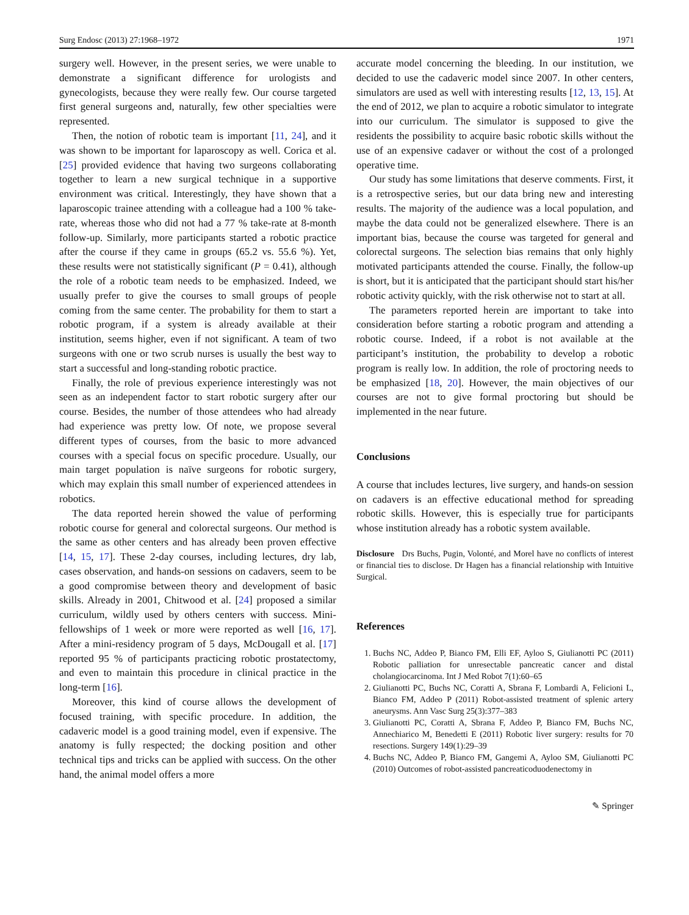Surg Endosc (2013) 27:1968–1972 1971
surgery well. However, in the present series, we were unable to demonstrate a significant difference for urologists and gynecologists, because they were really few. Our course targeted first general surgeons and, naturally, few other specialties were represented.
Then, the notion of robotic team is important [11, 24], and it was shown to be important for laparoscopy as well. Corica et al. [25] provided evidence that having two surgeons collaborating together to learn a new surgical technique in a supportive environment was critical. Interestingly, they have shown that a laparoscopic trainee attending with a colleague had a 100 % take-rate, whereas those who did not had a 77 % take-rate at 8-month follow-up. Similarly, more participants started a robotic practice after the course if they came in groups (65.2 vs. 55.6 %). Yet, these results were not statistically significant (P = 0.41), although the role of a robotic team needs to be emphasized. Indeed, we usually prefer to give the courses to small groups of people coming from the same center. The probability for them to start a robotic program, if a system is already available at their institution, seems higher, even if not significant. A team of two surgeons with one or two scrub nurses is usually the best way to start a successful and long-standing robotic practice.
Finally, the role of previous experience interestingly was not seen as an independent factor to start robotic surgery after our course. Besides, the number of those attendees who had already had experience was pretty low. Of note, we propose several different types of courses, from the basic to more advanced courses with a special focus on specific procedure. Usually, our main target population is naïve surgeons for robotic surgery, which may explain this small number of experienced attendees in robotics.
The data reported herein showed the value of performing robotic course for general and colorectal surgeons. Our method is the same as other centers and has already been proven effective [14, 15, 17]. These 2-day courses, including lectures, dry lab, cases observation, and hands-on sessions on cadavers, seem to be a good compromise between theory and development of basic skills. Already in 2001, Chitwood et al. [24] proposed a similar curriculum, wildly used by others centers with success. Mini-fellowships of 1 week or more were reported as well [16, 17]. After a mini-residency program of 5 days, McDougall et al. [17] reported 95 % of participants practicing robotic prostatectomy, and even to maintain this procedure in clinical practice in the long-term [16].
Moreover, this kind of course allows the development of focused training, with specific procedure. In addition, the cadaveric model is a good training model, even if expensive. The anatomy is fully respected; the docking position and other technical tips and tricks can be applied with success. On the other hand, the animal model offers a more
accurate model concerning the bleeding. In our institution, we decided to use the cadaveric model since 2007. In other centers, simulators are used as well with interesting results [12, 13, 15]. At the end of 2012, we plan to acquire a robotic simulator to integrate into our curriculum. The simulator is supposed to give the residents the possibility to acquire basic robotic skills without the use of an expensive cadaver or without the cost of a prolonged operative time.
Our study has some limitations that deserve comments. First, it is a retrospective series, but our data bring new and interesting results. The majority of the audience was a local population, and maybe the data could not be generalized elsewhere. There is an important bias, because the course was targeted for general and colorectal surgeons. The selection bias remains that only highly motivated participants attended the course. Finally, the follow-up is short, but it is anticipated that the participant should start his/her robotic activity quickly, with the risk otherwise not to start at all.
The parameters reported herein are important to take into consideration before starting a robotic program and attending a robotic course. Indeed, if a robot is not available at the participant’s institution, the probability to develop a robotic program is really low. In addition, the role of proctoring needs to be emphasized [18, 20]. However, the main objectives of our courses are not to give formal proctoring but should be implemented in the near future.
Conclusions
A course that includes lectures, live surgery, and hands-on session on cadavers is an effective educational method for spreading robotic skills. However, this is especially true for participants whose institution already has a robotic system available.
Disclosure Drs Buchs, Pugin, Volonté, and Morel have no conflicts of interest or financial ties to disclose. Dr Hagen has a financial relationship with Intuitive Surgical.
References
1. Buchs NC, Addeo P, Bianco FM, Elli EF, Ayloo S, Giulianotti PC (2011) Robotic palliation for unresectable pancreatic cancer and distal cholangiocarcinoma. Int J Med Robot 7(1):60–65
2. Giulianotti PC, Buchs NC, Coratti A, Sbrana F, Lombardi A, Felicioni L, Bianco FM, Addeo P (2011) Robot-assisted treatment of splenic artery aneurysms. Ann Vasc Surg 25(3):377–383
3. Giulianotti PC, Coratti A, Sbrana F, Addeo P, Bianco FM, Buchs NC, Annechiarico M, Benedetti E (2011) Robotic liver surgery: results for 70 resections. Surgery 149(1):29–39
4. Buchs NC, Addeo P, Bianco FM, Gangemi A, Ayloo SM, Giulianotti PC (2010) Outcomes of robot-assisted pancreaticoduodenectomy in
✎ Springer